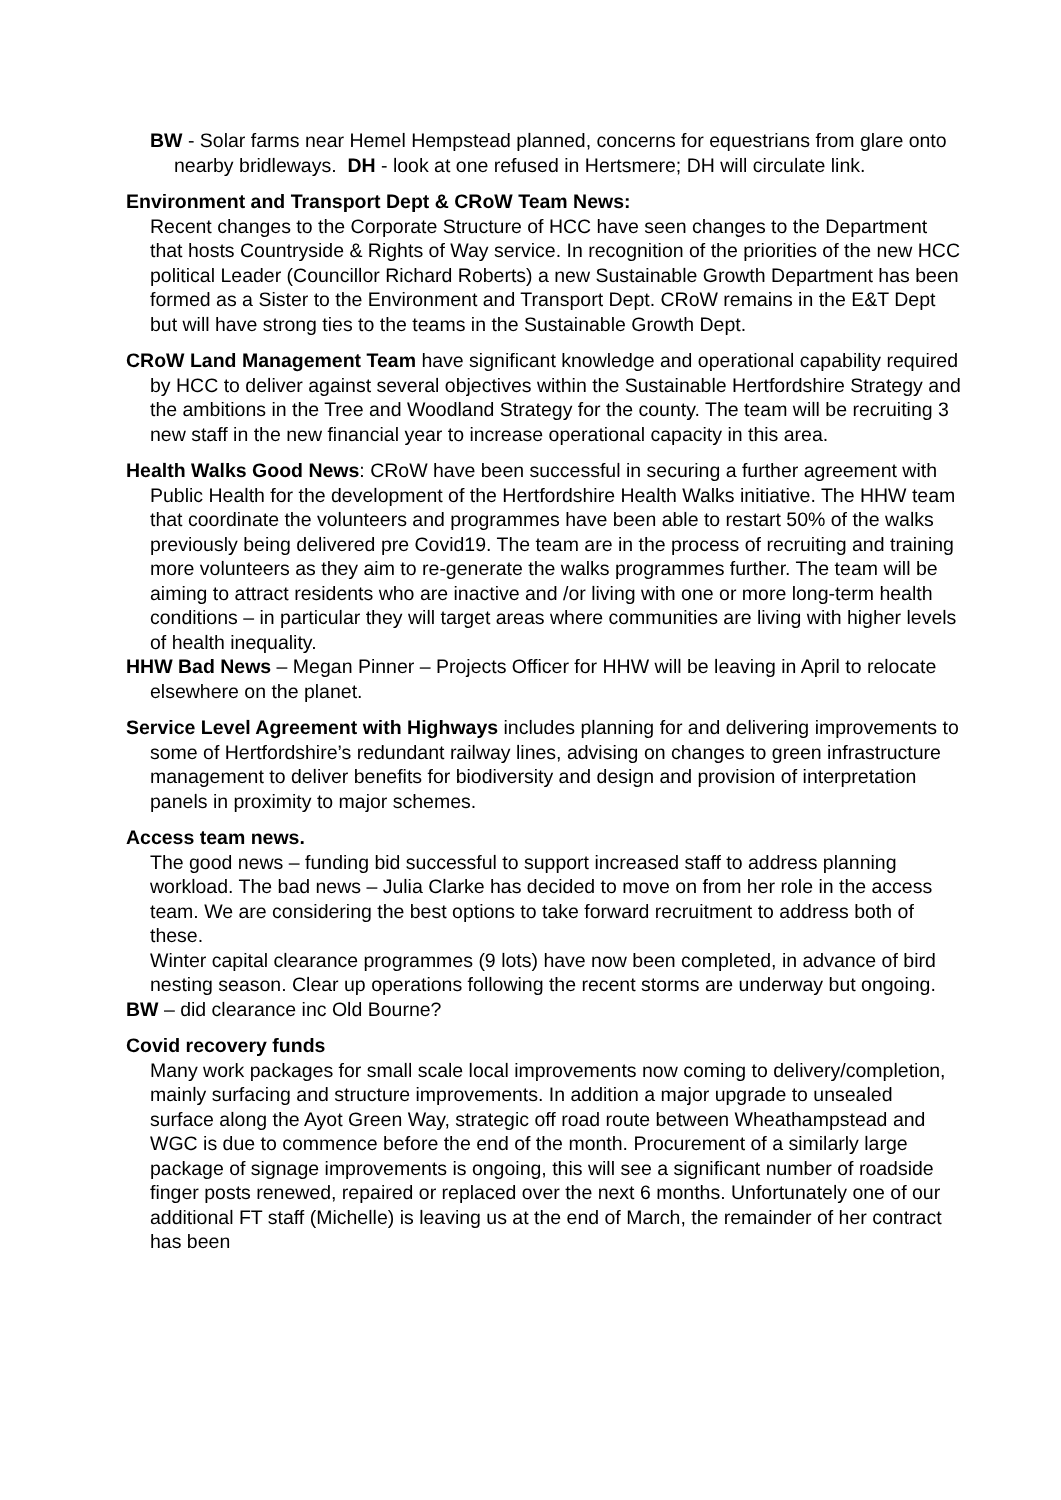BW - Solar farms near Hemel Hempstead planned, concerns for equestrians from glare onto nearby bridleways. DH - look at one refused in Hertsmere; DH will circulate link.
Environment and Transport Dept & CRoW Team News:
Recent changes to the Corporate Structure of HCC have seen changes to the Department that hosts Countryside & Rights of Way service. In recognition of the priorities of the new HCC political Leader (Councillor Richard Roberts) a new Sustainable Growth Department has been formed as a Sister to the Environment and Transport Dept. CRoW remains in the E&T Dept but will have strong ties to the teams in the Sustainable Growth Dept.
CRoW Land Management Team have significant knowledge and operational capability required by HCC to deliver against several objectives within the Sustainable Hertfordshire Strategy and the ambitions in the Tree and Woodland Strategy for the county. The team will be recruiting 3 new staff in the new financial year to increase operational capacity in this area.
Health Walks Good News: CRoW have been successful in securing a further agreement with Public Health for the development of the Hertfordshire Health Walks initiative. The HHW team that coordinate the volunteers and programmes have been able to restart 50% of the walks previously being delivered pre Covid19. The team are in the process of recruiting and training more volunteers as they aim to re-generate the walks programmes further. The team will be aiming to attract residents who are inactive and /or living with one or more long-term health conditions – in particular they will target areas where communities are living with higher levels of health inequality.
HHW Bad News – Megan Pinner – Projects Officer for HHW will be leaving in April to relocate elsewhere on the planet.
Service Level Agreement with Highways includes planning for and delivering improvements to some of Hertfordshire’s redundant railway lines, advising on changes to green infrastructure management to deliver benefits for biodiversity and design and provision of interpretation panels in proximity to major schemes.
Access team news.
The good news – funding bid successful to support increased staff to address planning workload. The bad news – Julia Clarke has decided to move on from her role in the access team. We are considering the best options to take forward recruitment to address both of these.
Winter capital clearance programmes (9 lots) have now been completed, in advance of bird nesting season. Clear up operations following the recent storms are underway but ongoing.
BW – did clearance inc Old Bourne?
Covid recovery funds
Many work packages for small scale local improvements now coming to delivery/completion, mainly surfacing and structure improvements. In addition a major upgrade to unsealed surface along the Ayot Green Way, strategic off road route between Wheathampstead and WGC is due to commence before the end of the month. Procurement of a similarly large package of signage improvements is ongoing, this will see a significant number of roadside finger posts renewed, repaired or replaced over the next 6 months. Unfortunately one of our additional FT staff (Michelle) is leaving us at the end of March, the remainder of her contract has been